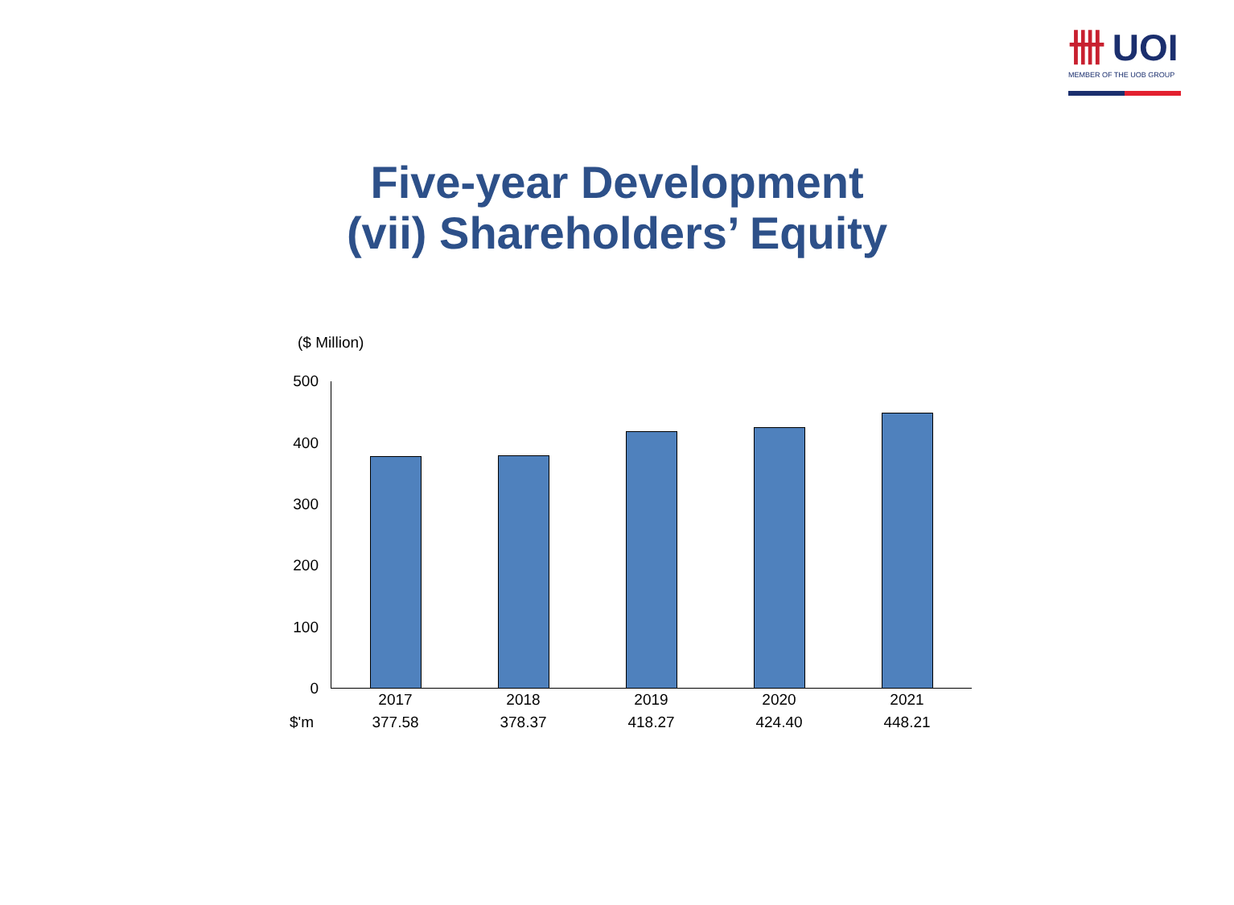卌 UOI
MEMBER OF THE UOB GROUP
Five-year Development
(vii) Shareholders’ Equity
($ Million)
500
400
300
200
100
0
| | 2017 | 2018 | 2019 | 2020 | 2021 |
| --- | --- | --- | --- | --- | --- |
| $'m | 377.58 | 378.37 | 418.27 | 424.40 | 448.21 |